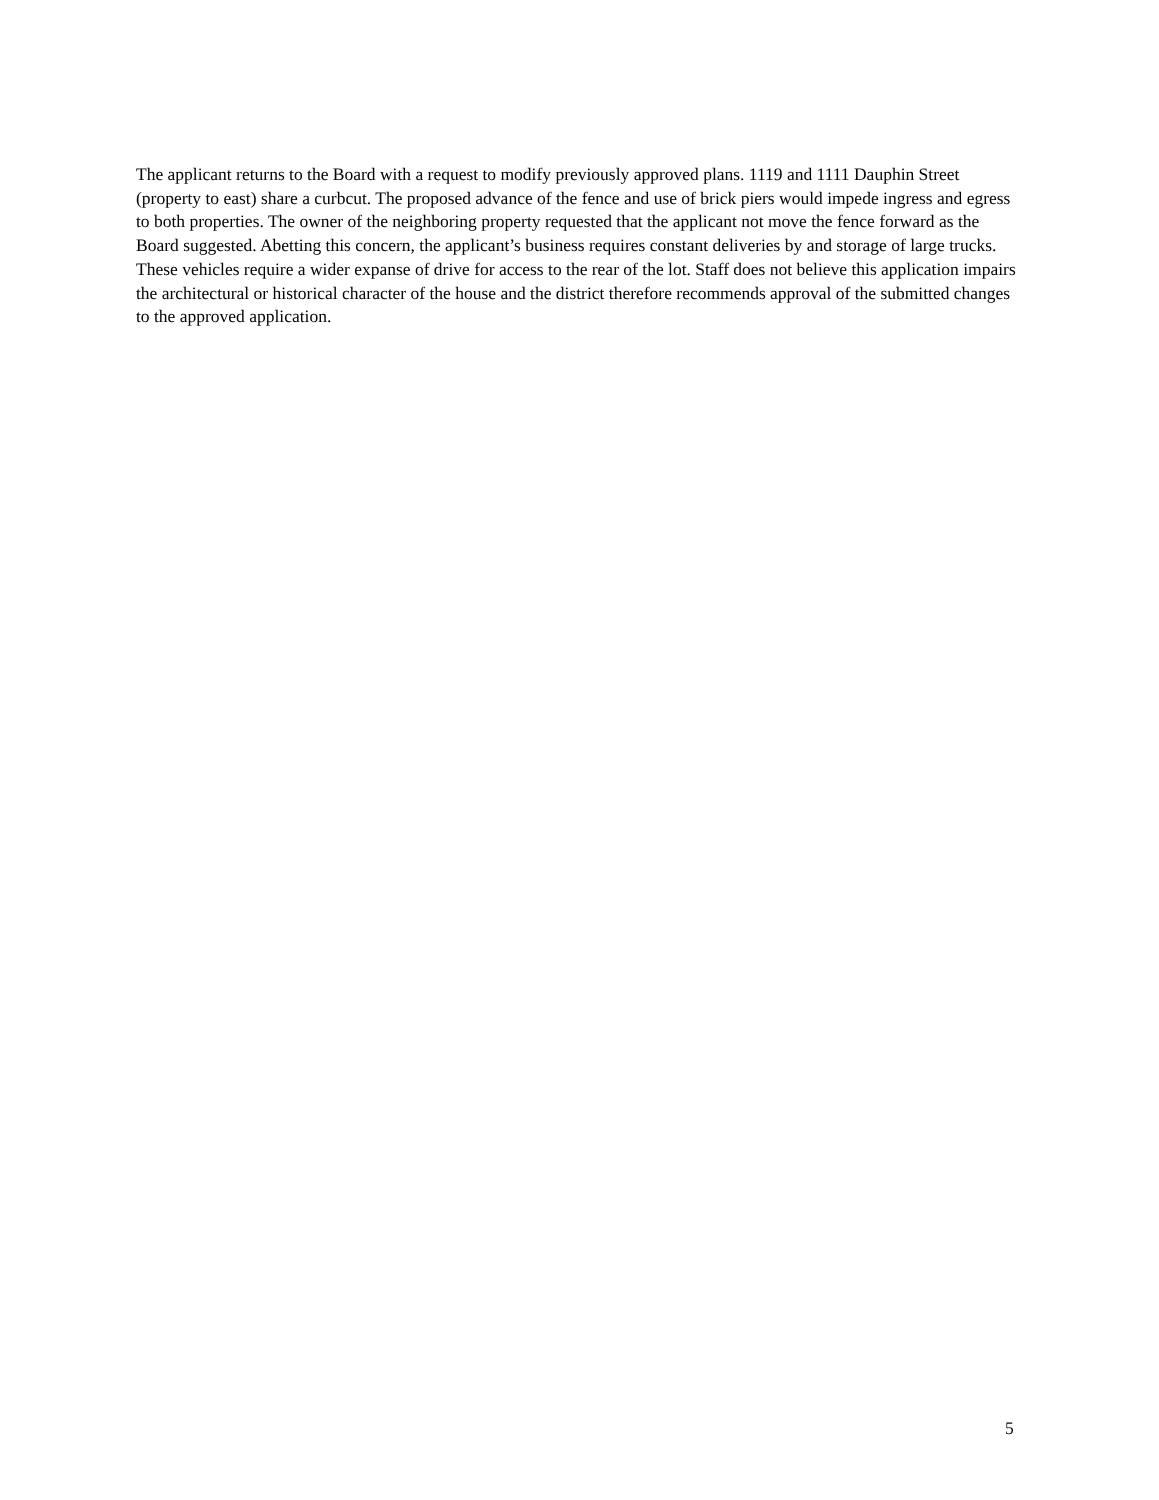The applicant returns to the Board with a request to modify previously approved plans. 1119 and 1111 Dauphin Street (property to east) share a curbcut. The proposed advance of the fence and use of brick piers would impede ingress and egress to both properties. The owner of the neighboring property requested that the applicant not move the fence forward as the Board suggested. Abetting this concern, the applicant’s business requires constant deliveries by and storage of large trucks. These vehicles require a wider expanse of drive for access to the rear of the lot. Staff does not believe this application impairs the architectural or historical character of the house and the district therefore recommends approval of the submitted changes to the approved application.
5